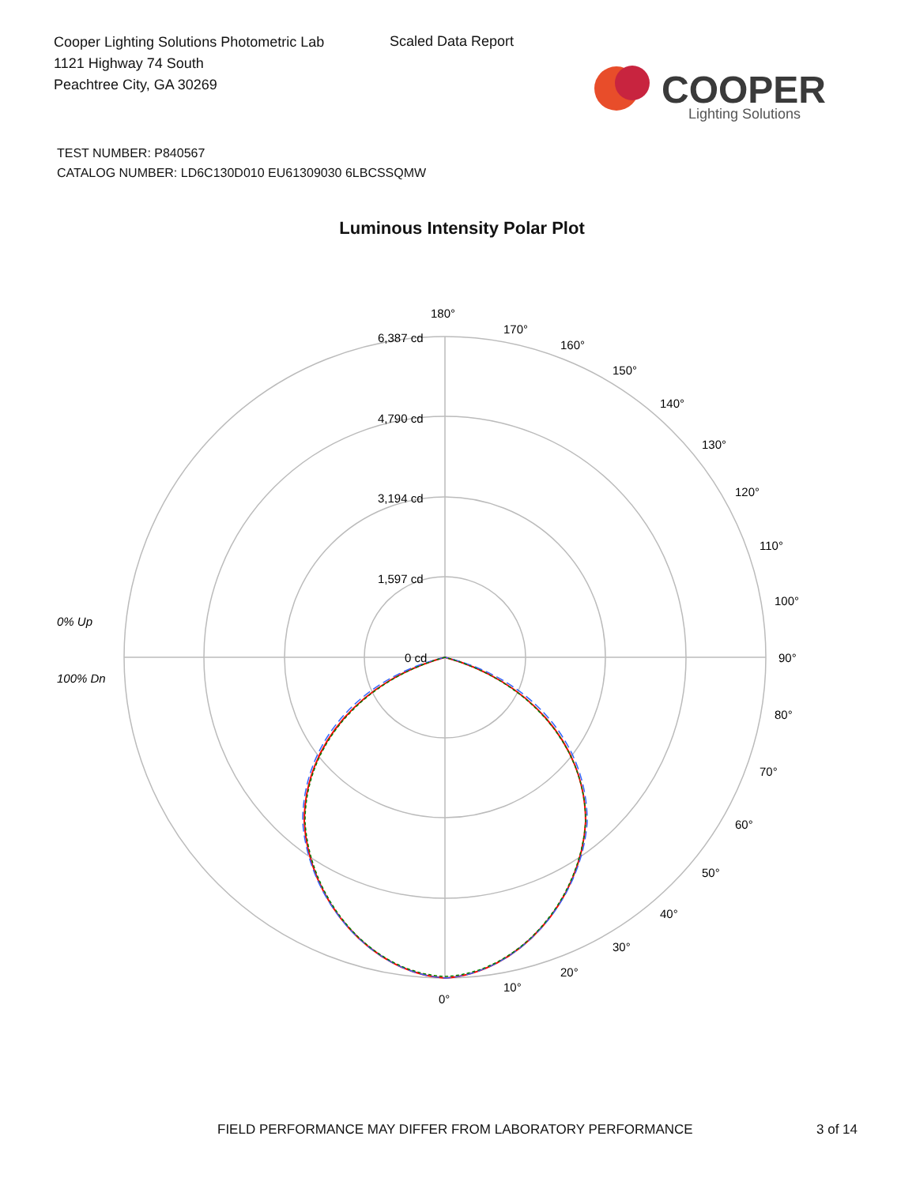Cooper Lighting Solutions Photometric Lab
1121 Highway 74 South
Peachtree City, GA 30269
Scaled Data Report
COOPER
Lighting Solutions
TEST NUMBER: P840567
CATALOG NUMBER: LD6C130D010 EU61309030 6LBCSSQMW
Luminous Intensity Polar Plot
180°
6,387 cd
4,790 cd
3,194 cd
1,597 cd
0 cd
90°
0°
0% Up
100% Dn
170°
160°
150°
140°
130°
120°
110°
100°
80°
70°
60°
50°
40°
30°
20°
10°
FIELD PERFORMANCE MAY DIFFER FROM LABORATORY PERFORMANCE 3 of 14